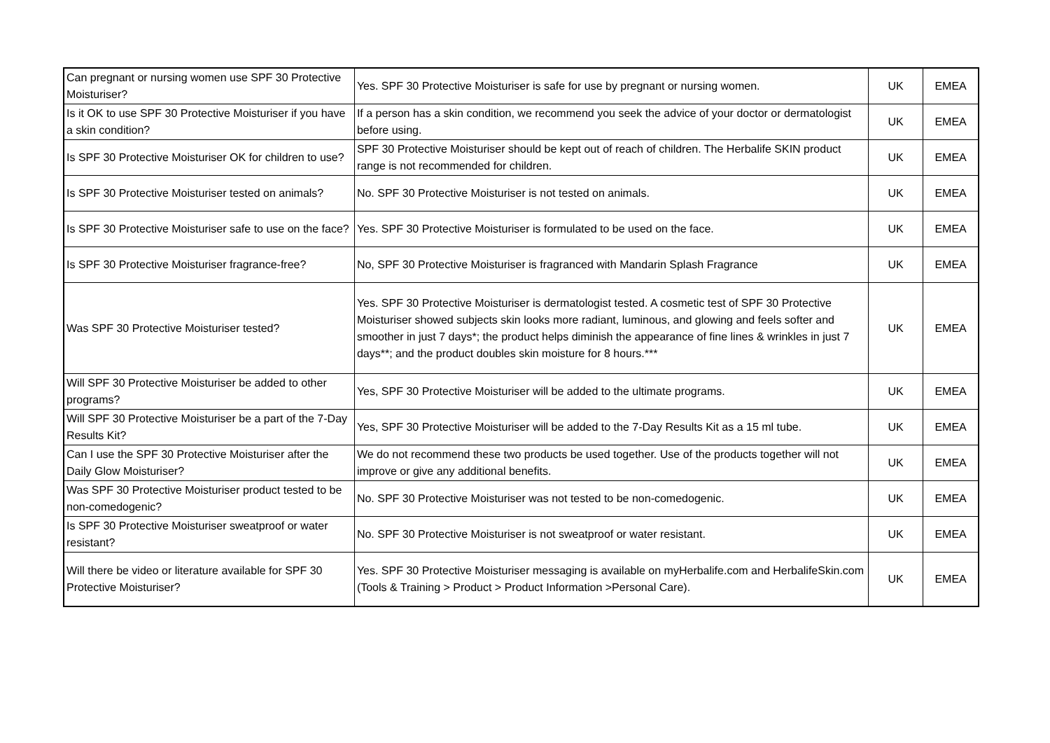| Can pregnant or nursing women use SPF 30 Protective Moisturiser? | Yes. SPF 30 Protective Moisturiser is safe for use by pregnant or nursing women. | UK | EMEA |
| Is it OK to use SPF 30 Protective Moisturiser if you have a skin condition? | If a person has a skin condition, we recommend you seek the advice of your doctor or dermatologist before using. | UK | EMEA |
| Is SPF 30 Protective Moisturiser OK for children to use? | SPF 30 Protective Moisturiser should be kept out of reach of children. The Herbalife SKIN product range is not recommended for children. | UK | EMEA |
| Is SPF 30 Protective Moisturiser tested on animals? | No. SPF 30 Protective Moisturiser is not tested on animals. | UK | EMEA |
| Is SPF 30 Protective Moisturiser safe to use on the face? | Yes. SPF 30 Protective Moisturiser is formulated to be used on the face. | UK | EMEA |
| Is SPF 30 Protective Moisturiser fragrance-free? | No, SPF 30 Protective Moisturiser is fragranced with Mandarin Splash Fragrance | UK | EMEA |
| Was SPF 30 Protective Moisturiser tested? | Yes. SPF 30 Protective Moisturiser is dermatologist tested. A cosmetic test of SPF 30 Protective Moisturiser showed subjects skin looks more radiant, luminous, and glowing and feels softer and smoother in just 7 days*; the product helps diminish the appearance of fine lines & wrinkles in just 7 days**; and the product doubles skin moisture for 8 hours.*** | UK | EMEA |
| Will SPF 30 Protective Moisturiser be added to other programs? | Yes, SPF 30 Protective Moisturiser will be added to the ultimate programs. | UK | EMEA |
| Will SPF 30 Protective Moisturiser be a part of the 7-Day Results Kit? | Yes, SPF 30 Protective Moisturiser will be added to the 7-Day Results Kit as a 15 ml tube. | UK | EMEA |
| Can I use the SPF 30 Protective Moisturiser after the Daily Glow Moisturiser? | We do not recommend these two products be used together. Use of the products together will not improve or give any additional benefits. | UK | EMEA |
| Was SPF 30 Protective Moisturiser product tested to be non-comedogenic? | No. SPF 30 Protective Moisturiser was not tested to be non-comedogenic. | UK | EMEA |
| Is SPF 30 Protective Moisturiser sweatproof or water resistant? | No. SPF 30 Protective Moisturiser is not sweatproof or water resistant. | UK | EMEA |
| Will there be video or literature available for SPF 30 Protective Moisturiser? | Yes. SPF 30 Protective Moisturiser messaging is available on myHerbalife.com and HerbalifeSkin.com (Tools & Training > Product > Product Information >Personal Care). | UK | EMEA |